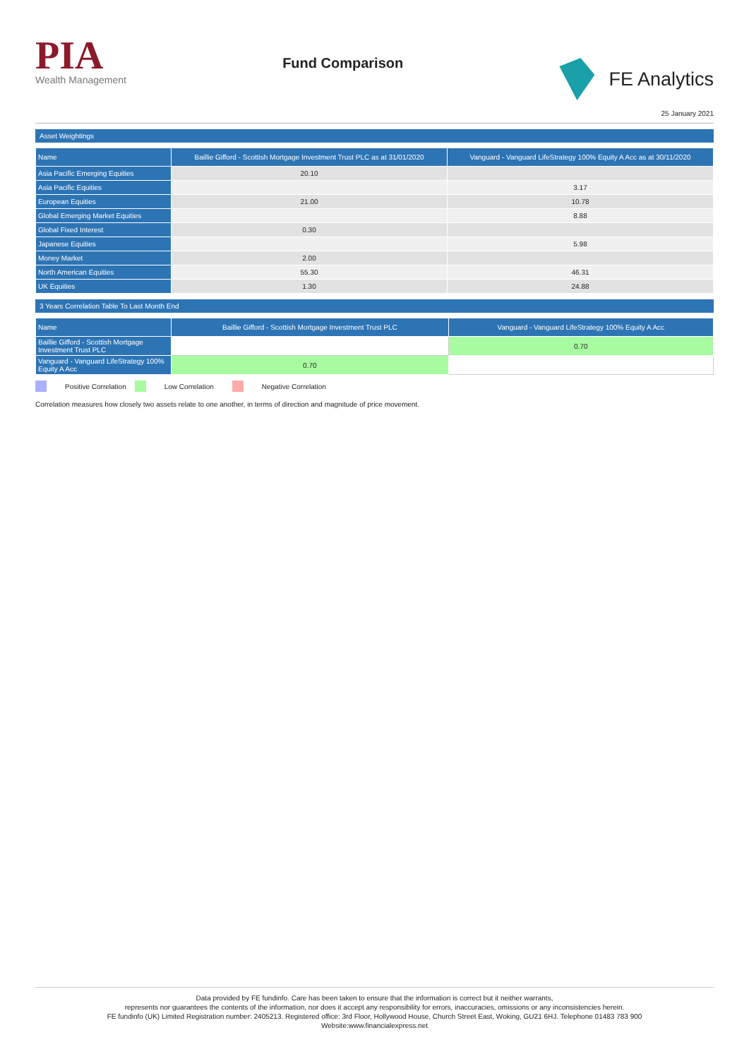PIA
Wealth Management
Fund Comparison
FE Analytics
25 January 2021
Asset Weightings
| Name | Baillie Gifford - Scottish Mortgage Investment Trust PLC as at 31/01/2020 | Vanguard - Vanguard LifeStrategy 100% Equity A Acc as at 30/11/2020 |
| --- | --- | --- |
| Asia Pacific Emerging Equities | 20.10 | |
| Asia Pacific Equities | | 3.17 |
| European Equities | 21.00 | 10.78 |
| Global Emerging Market Equities | | 8.88 |
| Global Fixed Interest | 0.30 | |
| Japanese Equities | | 5.98 |
| Money Market | 2.00 | |
| North American Equities | 55.30 | 46.31 |
| UK Equities | 1.30 | 24.88 |
3 Years Correlation Table To Last Month End
| Name | Baillie Gifford - Scottish Mortgage Investment Trust PLC | Vanguard - Vanguard LifeStrategy 100% Equity A Acc |
| --- | --- | --- |
| Baillie Gifford - Scottish Mortgage Investment Trust PLC | | 0.70 |
| Vanguard - Vanguard LifeStrategy 100% Equity A Acc | 0.70 | |
Positive Correlation Low Correlation Negative Correlation
Correlation measures how closely two assets relate to one another, in terms of direction and magnitude of price movement.
Data provided by FE fundinfo. Care has been taken to ensure that the information is correct but it neither warrants,
represents nor guarantees the contents of the information, nor does it accept any responsibility for errors, inaccuracies, omissions or any inconsistencies herein.
FE fundinfo (UK) Limited Registration number: 2405213. Registered office: 3rd Floor, Hollywood House, Church Street East, Woking, GU21 6HJ. Telephone 01483 783 900
Website:www.financialexpress.net